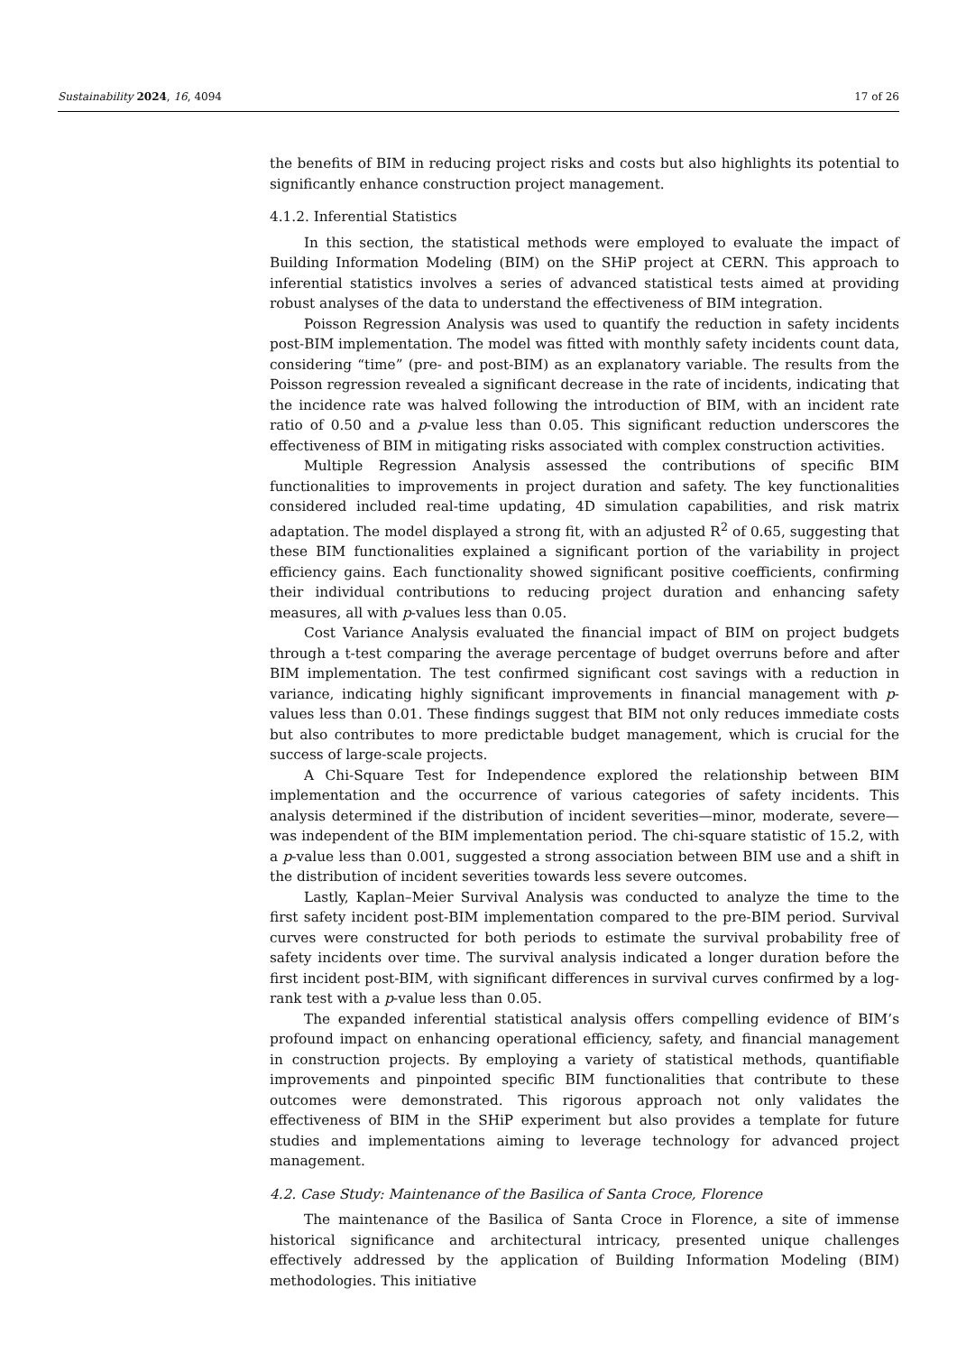Sustainability 2024, 16, 4094 17 of 26
the benefits of BIM in reducing project risks and costs but also highlights its potential to significantly enhance construction project management.
4.1.2. Inferential Statistics
In this section, the statistical methods were employed to evaluate the impact of Building Information Modeling (BIM) on the SHiP project at CERN. This approach to inferential statistics involves a series of advanced statistical tests aimed at providing robust analyses of the data to understand the effectiveness of BIM integration.
Poisson Regression Analysis was used to quantify the reduction in safety incidents post-BIM implementation. The model was fitted with monthly safety incidents count data, considering “time” (pre- and post-BIM) as an explanatory variable. The results from the Poisson regression revealed a significant decrease in the rate of incidents, indicating that the incidence rate was halved following the introduction of BIM, with an incident rate ratio of 0.50 and a p-value less than 0.05. This significant reduction underscores the effectiveness of BIM in mitigating risks associated with complex construction activities.
Multiple Regression Analysis assessed the contributions of specific BIM functionalities to improvements in project duration and safety. The key functionalities considered included real-time updating, 4D simulation capabilities, and risk matrix adaptation. The model displayed a strong fit, with an adjusted R<sup>2</sup> of 0.65, suggesting that these BIM functionalities explained a significant portion of the variability in project efficiency gains. Each functionality showed significant positive coefficients, confirming their individual contributions to reducing project duration and enhancing safety measures, all with p-values less than 0.05.
Cost Variance Analysis evaluated the financial impact of BIM on project budgets through a t-test comparing the average percentage of budget overruns before and after BIM implementation. The test confirmed significant cost savings with a reduction in variance, indicating highly significant improvements in financial management with p-values less than 0.01. These findings suggest that BIM not only reduces immediate costs but also contributes to more predictable budget management, which is crucial for the success of large-scale projects.
A Chi-Square Test for Independence explored the relationship between BIM implementation and the occurrence of various categories of safety incidents. This analysis determined if the distribution of incident severities—minor, moderate, severe—was independent of the BIM implementation period. The chi-square statistic of 15.2, with a p-value less than 0.001, suggested a strong association between BIM use and a shift in the distribution of incident severities towards less severe outcomes.
Lastly, Kaplan–Meier Survival Analysis was conducted to analyze the time to the first safety incident post-BIM implementation compared to the pre-BIM period. Survival curves were constructed for both periods to estimate the survival probability free of safety incidents over time. The survival analysis indicated a longer duration before the first incident post-BIM, with significant differences in survival curves confirmed by a log-rank test with a p-value less than 0.05.
The expanded inferential statistical analysis offers compelling evidence of BIM’s profound impact on enhancing operational efficiency, safety, and financial management in construction projects. By employing a variety of statistical methods, quantifiable improvements and pinpointed specific BIM functionalities that contribute to these outcomes were demonstrated. This rigorous approach not only validates the effectiveness of BIM in the SHiP experiment but also provides a template for future studies and implementations aiming to leverage technology for advanced project management.
4.2. Case Study: Maintenance of the Basilica of Santa Croce, Florence
The maintenance of the Basilica of Santa Croce in Florence, a site of immense historical significance and architectural intricacy, presented unique challenges effectively addressed by the application of Building Information Modeling (BIM) methodologies. This initiative